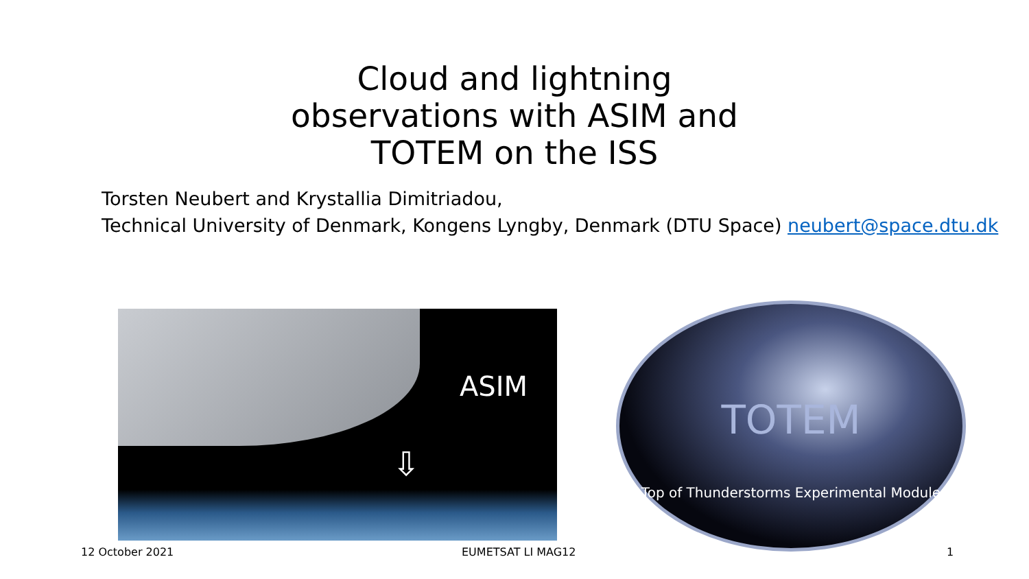Cloud and lightning observations with ASIM and TOTEM on the ISS
Torsten Neubert and Krystallia Dimitriadou,
Technical University of Denmark, Kongens Lyngby, Denmark (DTU Space) neubert@space.dtu.dk
ASIM
⇩
TOTEM
Top of Thunderstorms Experimental Module
12 October 2021 EUMETSAT LI MAG12 1